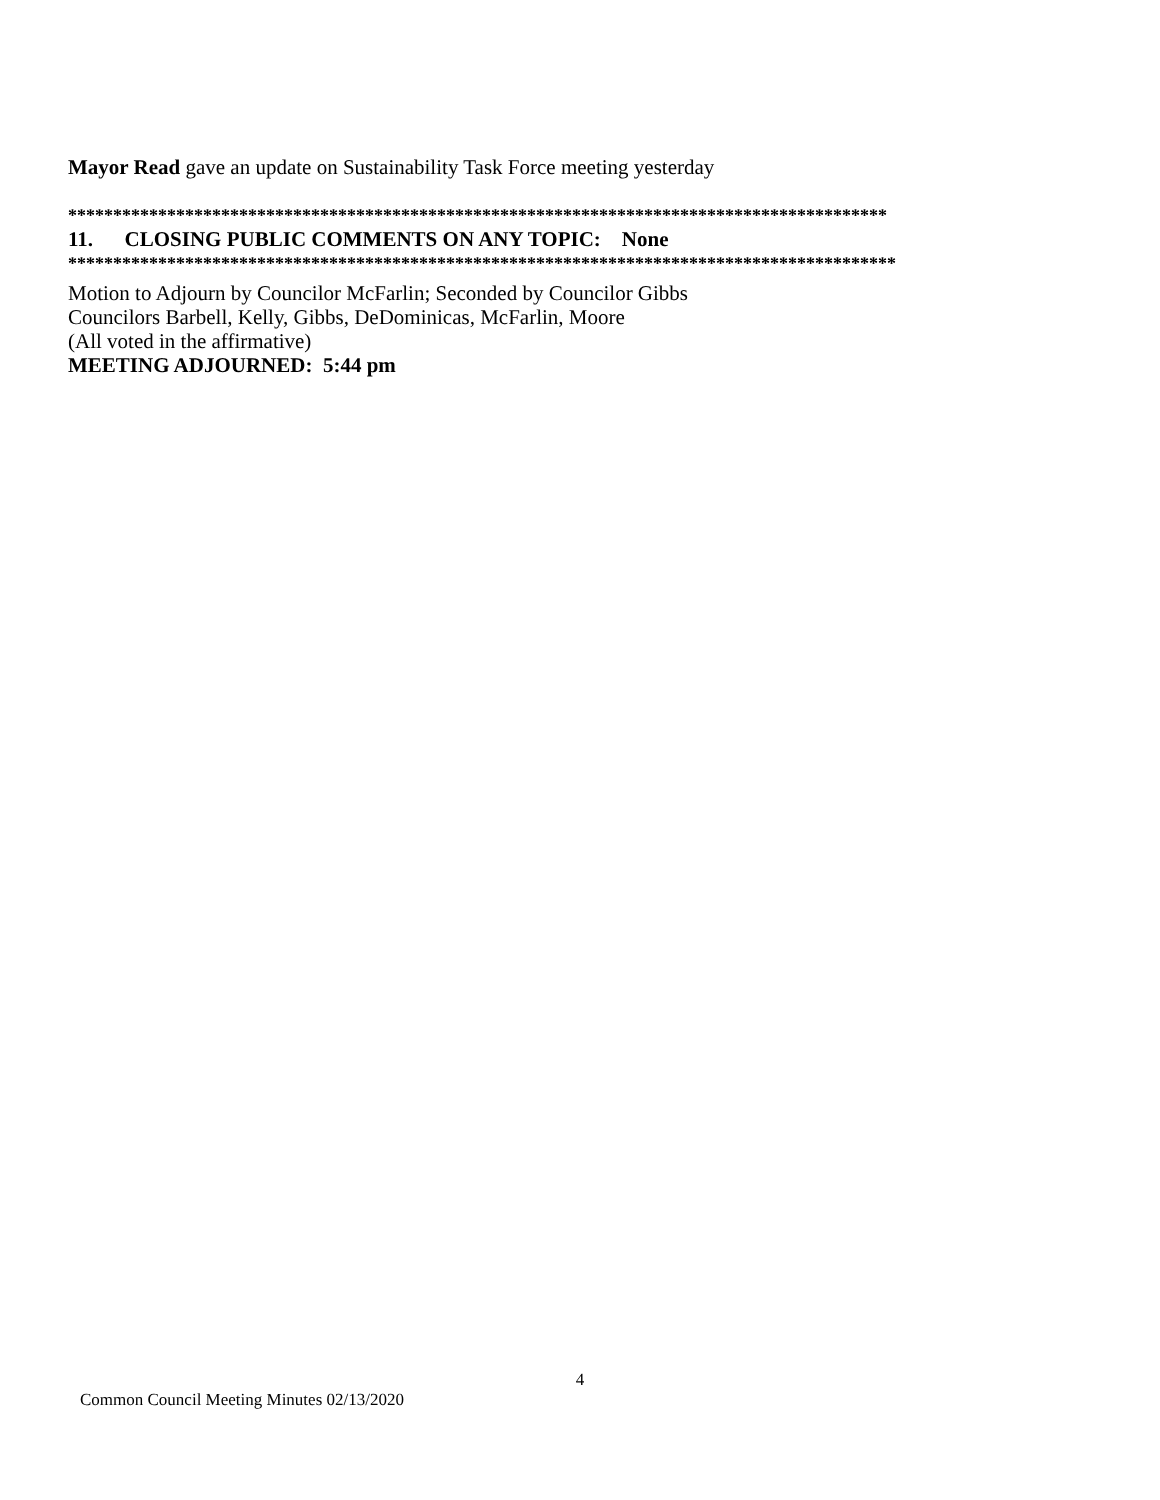Mayor Read gave an update on Sustainability Task Force meeting yesterday
*******************************************************************************************
11. CLOSING PUBLIC COMMENTS ON ANY TOPIC: None
********************************************************************************************
Motion to Adjourn by Councilor McFarlin; Seconded by Councilor Gibbs
Councilors Barbell, Kelly, Gibbs, DeDominicas, McFarlin, Moore
(All voted in the affirmative)
MEETING ADJOURNED: 5:44 pm
4
Common Council Meeting Minutes 02/13/2020